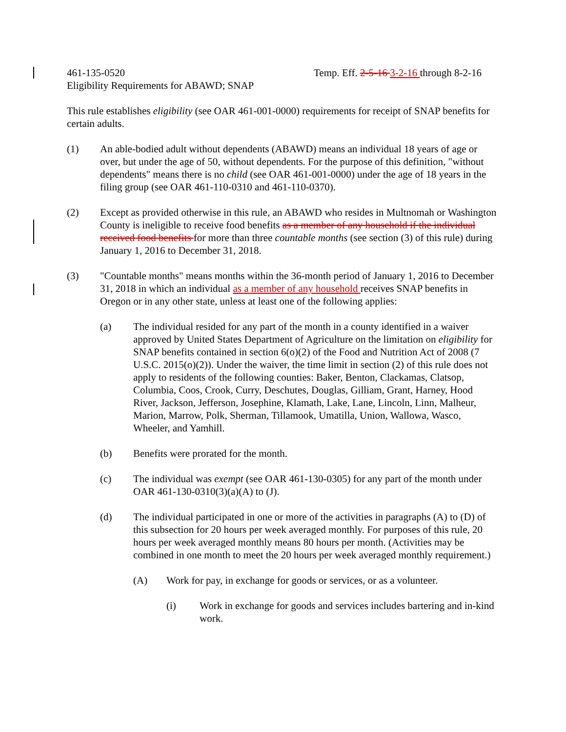461-135-0520 Temp. Eff. 2-5-16 3-2-16 through 8-2-16
Eligibility Requirements for ABAWD; SNAP
This rule establishes eligibility (see OAR 461-001-0000) requirements for receipt of SNAP benefits for certain adults.
(1) An able-bodied adult without dependents (ABAWD) means an individual 18 years of age or over, but under the age of 50, without dependents. For the purpose of this definition, "without dependents" means there is no child (see OAR 461-001-0000) under the age of 18 years in the filing group (see OAR 461-110-0310 and 461-110-0370).
(2) Except as provided otherwise in this rule, an ABAWD who resides in Multnomah or Washington County is ineligible to receive food benefits as a member of any household if the individual received food benefits for more than three countable months (see section (3) of this rule) during January 1, 2016 to December 31, 2018.
(3) "Countable months" means months within the 36-month period of January 1, 2016 to December 31, 2018 in which an individual as a member of any household receives SNAP benefits in Oregon or in any other state, unless at least one of the following applies:
(a) The individual resided for any part of the month in a county identified in a waiver approved by United States Department of Agriculture on the limitation on eligibility for SNAP benefits contained in section 6(o)(2) of the Food and Nutrition Act of 2008 (7 U.S.C. 2015(o)(2)). Under the waiver, the time limit in section (2) of this rule does not apply to residents of the following counties: Baker, Benton, Clackamas, Clatsop, Columbia, Coos, Crook, Curry, Deschutes, Douglas, Gilliam, Grant, Harney, Hood River, Jackson, Jefferson, Josephine, Klamath, Lake, Lane, Lincoln, Linn, Malheur, Marion, Marrow, Polk, Sherman, Tillamook, Umatilla, Union, Wallowa, Wasco, Wheeler, and Yamhill.
(b) Benefits were prorated for the month.
(c) The individual was exempt (see OAR 461-130-0305) for any part of the month under OAR 461-130-0310(3)(a)(A) to (J).
(d) The individual participated in one or more of the activities in paragraphs (A) to (D) of this subsection for 20 hours per week averaged monthly. For purposes of this rule, 20 hours per week averaged monthly means 80 hours per month. (Activities may be combined in one month to meet the 20 hours per week averaged monthly requirement.)
(A) Work for pay, in exchange for goods or services, or as a volunteer.
(i) Work in exchange for goods and services includes bartering and in-kind work.